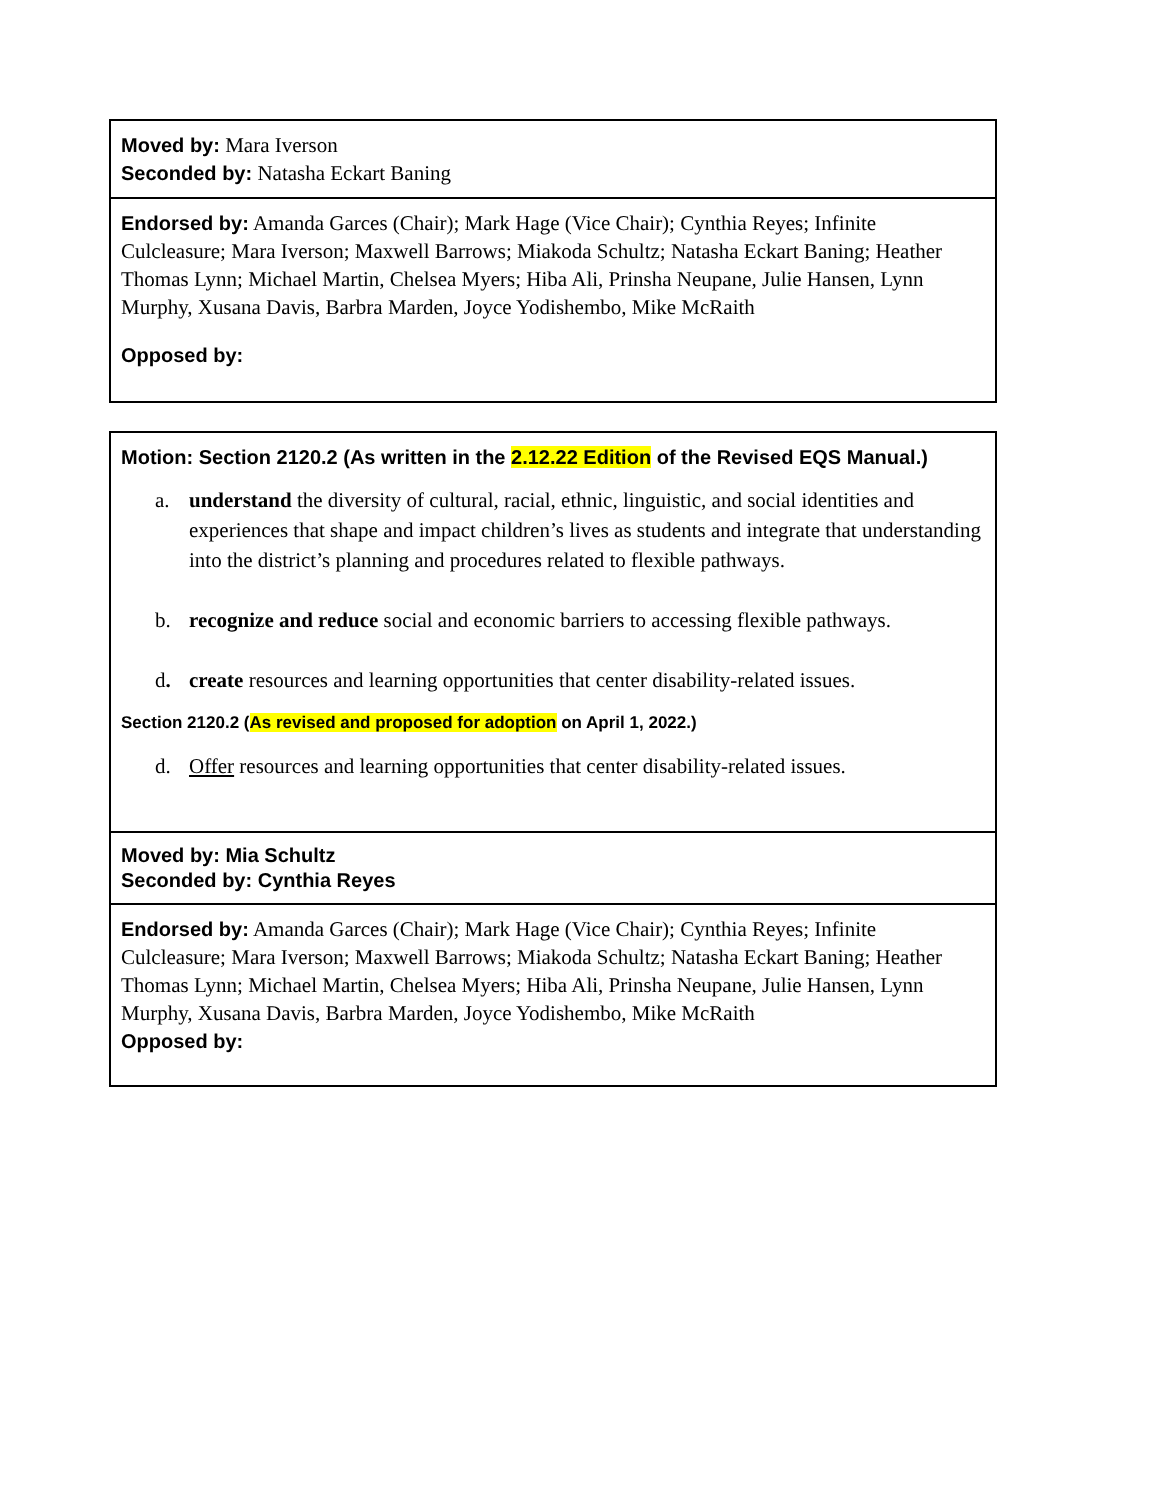| Moved by: Mara Iverson Seconded by: Natasha Eckart Baning |
| Endorsed by: Amanda Garces (Chair); Mark Hage (Vice Chair); Cynthia Reyes; Infinite Culcleasure; Mara Iverson; Maxwell Barrows; Miakoda Schultz; Natasha Eckart Baning; Heather Thomas Lynn; Michael Martin, Chelsea Myers; Hiba Ali, Prinsha Neupane, Julie Hansen, Lynn Murphy, Xusana Davis, Barbra Marden, Joyce Yodishembo, Mike McRaith Opposed by: |
| Motion: Section 2120.2 (As written in the 2.12.22 Edition of the Revised EQS Manual.) a. understand the diversity of cultural, racial, ethnic, linguistic, and social identities and experiences that shape and impact children’s lives as students and integrate that understanding into the district’s planning and procedures related to flexible pathways. b. recognize and reduce social and economic barriers to accessing flexible pathways. d . create resources and learning opportunities that center disability-related issues. Section 2120.2 ( As revised and proposed for adoption on April 1, 2022.) d. Offer resources and learning opportunities that center disability-related issues. |
| Moved by: Mia Schultz Seconded by: Cynthia Reyes |
| Endorsed by: Amanda Garces (Chair); Mark Hage (Vice Chair); Cynthia Reyes; Infinite Culcleasure; Mara Iverson; Maxwell Barrows; Miakoda Schultz; Natasha Eckart Baning; Heather Thomas Lynn; Michael Martin, Chelsea Myers; Hiba Ali, Prinsha Neupane, Julie Hansen, Lynn Murphy, Xusana Davis, Barbra Marden, Joyce Yodishembo, Mike McRaith Opposed by: |